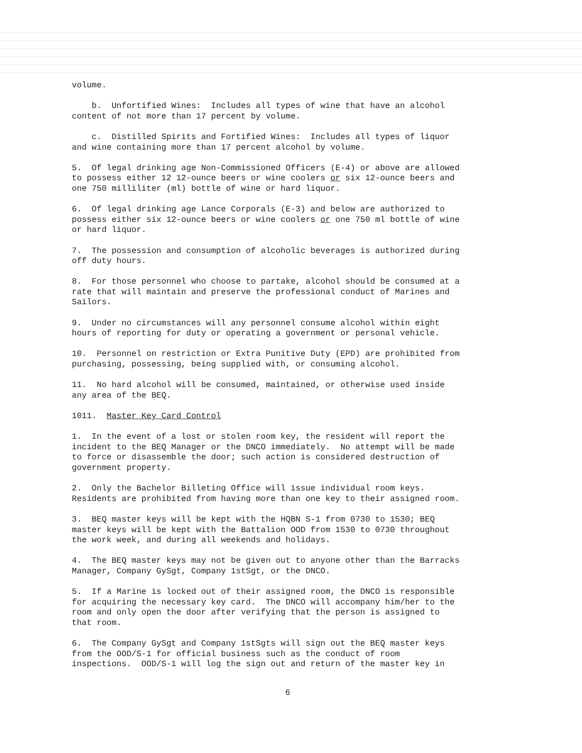volume.
b. Unfortified Wines: Includes all types of wine that have an alcohol content of not more than 17 percent by volume.
c. Distilled Spirits and Fortified Wines: Includes all types of liquor and wine containing more than 17 percent alcohol by volume.
5. Of legal drinking age Non-Commissioned Officers (E-4) or above are allowed to possess either 12 12-ounce beers or wine coolers or six 12-ounce beers and one 750 milliliter (ml) bottle of wine or hard liquor.
6. Of legal drinking age Lance Corporals (E-3) and below are authorized to possess either six 12-ounce beers or wine coolers or one 750 ml bottle of wine or hard liquor.
7. The possession and consumption of alcoholic beverages is authorized during off duty hours.
8. For those personnel who choose to partake, alcohol should be consumed at a rate that will maintain and preserve the professional conduct of Marines and Sailors.
9. Under no circumstances will any personnel consume alcohol within eight hours of reporting for duty or operating a government or personal vehicle.
10. Personnel on restriction or Extra Punitive Duty (EPD) are prohibited from purchasing, possessing, being supplied with, or consuming alcohol.
11. No hard alcohol will be consumed, maintained, or otherwise used inside any area of the BEQ.
1011. Master Key Card Control
1. In the event of a lost or stolen room key, the resident will report the incident to the BEQ Manager or the DNCO immediately. No attempt will be made to force or disassemble the door; such action is considered destruction of government property.
2. Only the Bachelor Billeting Office will issue individual room keys. Residents are prohibited from having more than one key to their assigned room.
3. BEQ master keys will be kept with the HQBN S-1 from 0730 to 1530; BEQ master keys will be kept with the Battalion OOD from 1530 to 0730 throughout the work week, and during all weekends and holidays.
4. The BEQ master keys may not be given out to anyone other than the Barracks Manager, Company GySgt, Company 1stSgt, or the DNCO.
5. If a Marine is locked out of their assigned room, the DNCO is responsible for acquiring the necessary key card. The DNCO will accompany him/her to the room and only open the door after verifying that the person is assigned to that room.
6. The Company GySgt and Company 1stSgts will sign out the BEQ master keys from the OOD/S-1 for official business such as the conduct of room inspections. OOD/S-1 will log the sign out and return of the master key in
6